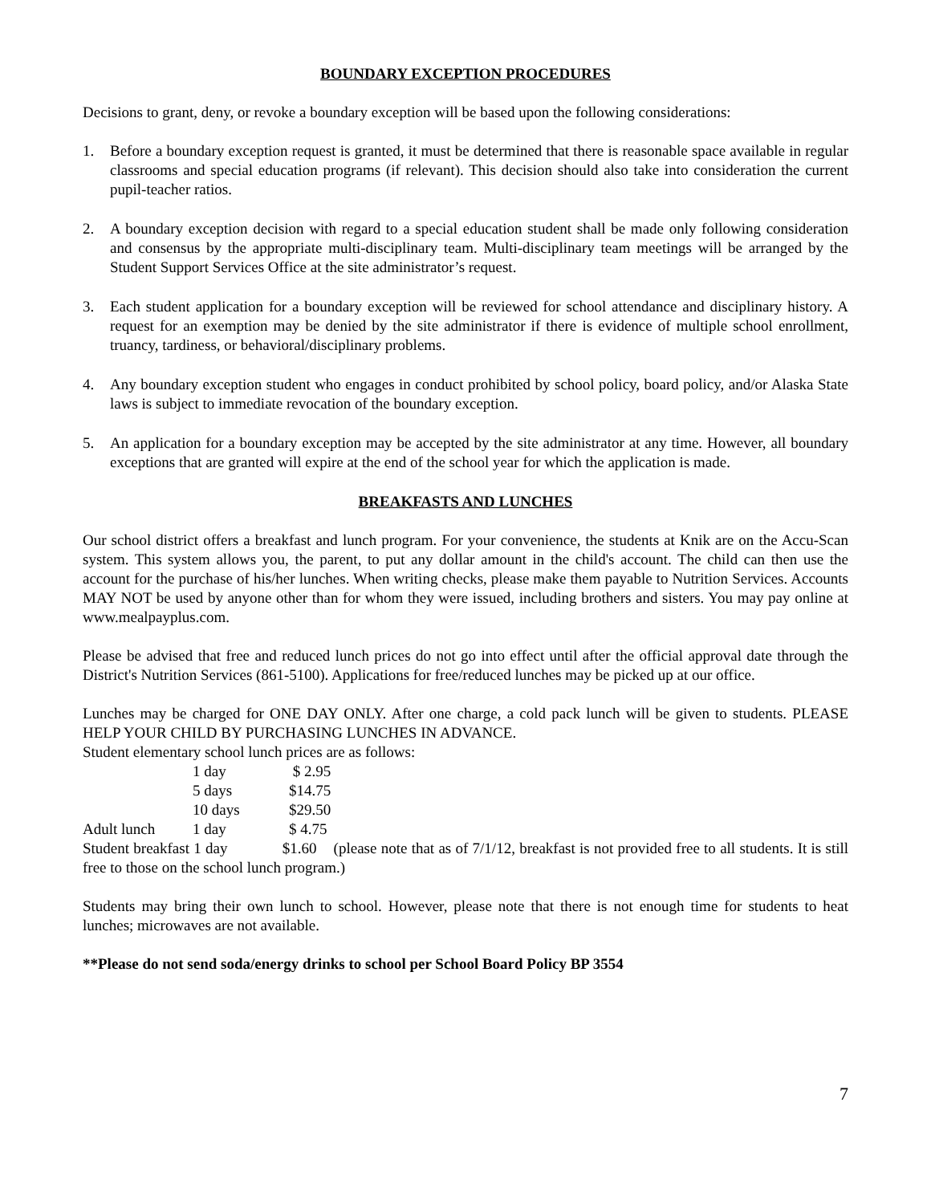BOUNDARY EXCEPTION PROCEDURES
Decisions to grant, deny, or revoke a boundary exception will be based upon the following considerations:
1. Before a boundary exception request is granted, it must be determined that there is reasonable space available in regular classrooms and special education programs (if relevant). This decision should also take into consideration the current pupil-teacher ratios.
2. A boundary exception decision with regard to a special education student shall be made only following consideration and consensus by the appropriate multi-disciplinary team. Multi-disciplinary team meetings will be arranged by the Student Support Services Office at the site administrator’s request.
3. Each student application for a boundary exception will be reviewed for school attendance and disciplinary history. A request for an exemption may be denied by the site administrator if there is evidence of multiple school enrollment, truancy, tardiness, or behavioral/disciplinary problems.
4. Any boundary exception student who engages in conduct prohibited by school policy, board policy, and/or Alaska State laws is subject to immediate revocation of the boundary exception.
5. An application for a boundary exception may be accepted by the site administrator at any time. However, all boundary exceptions that are granted will expire at the end of the school year for which the application is made.
BREAKFASTS AND LUNCHES
Our school district offers a breakfast and lunch program. For your convenience, the students at Knik are on the Accu-Scan system. This system allows you, the parent, to put any dollar amount in the child's account. The child can then use the account for the purchase of his/her lunches. When writing checks, please make them payable to Nutrition Services. Accounts MAY NOT be used by anyone other than for whom they were issued, including brothers and sisters. You may pay online at www.mealpayplus.com.
Please be advised that free and reduced lunch prices do not go into effect until after the official approval date through the District's Nutrition Services (861-5100). Applications for free/reduced lunches may be picked up at our office.
Lunches may be charged for ONE DAY ONLY. After one charge, a cold pack lunch will be given to students. PLEASE HELP YOUR CHILD BY PURCHASING LUNCHES IN ADVANCE.
Student elementary school lunch prices are as follows:
1 day $ 2.95 5 days $14.75 10 days $29.50 Adult lunch 1 day $ 4.75
Student breakfast 1 day $1.60 (please note that as of 7/1/12, breakfast is not provided free to all students. It is still free to those on the school lunch program.)
Students may bring their own lunch to school. However, please note that there is not enough time for students to heat lunches; microwaves are not available.
**Please do not send soda/energy drinks to school per School Board Policy BP 3554
7